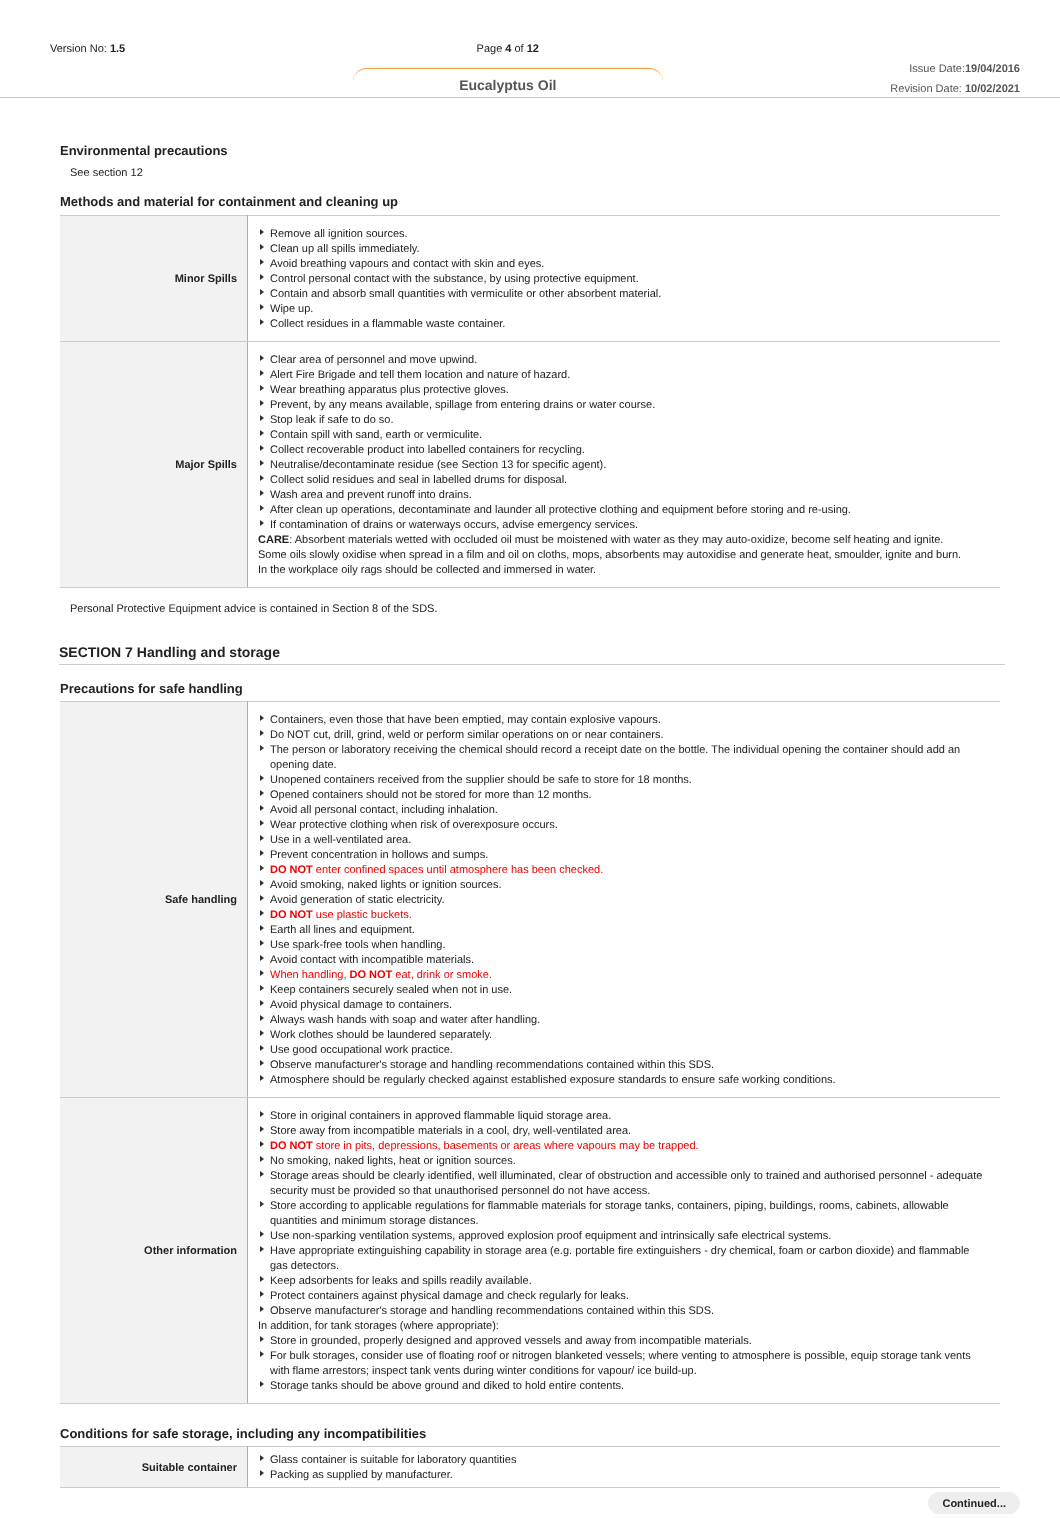Version No: 1.5 Page 4 of 12
Eucalyptus Oil
Issue Date:19/04/2016
Revision Date: 10/02/2021
Environmental precautions
See section 12
Methods and material for containment and cleaning up
| Minor Spills | Remove all ignition sources. Clean up all spills immediately. Avoid breathing vapours and contact with skin and eyes. Control personal contact with the substance, by using protective equipment. Contain and absorb small quantities with vermiculite or other absorbent material. Wipe up. Collect residues in a flammable waste container. |
| Major Spills | Clear area of personnel and move upwind. Alert Fire Brigade and tell them location and nature of hazard. Wear breathing apparatus plus protective gloves. Prevent, by any means available, spillage from entering drains or water course. Stop leak if safe to do so. Contain spill with sand, earth or vermiculite. Collect recoverable product into labelled containers for recycling. Neutralise/decontaminate residue (see Section 13 for specific agent). Collect solid residues and seal in labelled drums for disposal. Wash area and prevent runoff into drains. After clean up operations, decontaminate and launder all protective clothing and equipment before storing and re-using. If contamination of drains or waterways occurs, advise emergency services. CARE : Absorbent materials wetted with occluded oil must be moistened with water as they may auto-oxidize, become self heating and ignite. Some oils slowly oxidise when spread in a film and oil on cloths, mops, absorbents may autoxidise and generate heat, smoulder, ignite and burn. In the workplace oily rags should be collected and immersed in water. |
Personal Protective Equipment advice is contained in Section 8 of the SDS.
SECTION 7 Handling and storage
Precautions for safe handling
| Safe handling | Containers, even those that have been emptied, may contain explosive vapours. Do NOT cut, drill, grind, weld or perform similar operations on or near containers. The person or laboratory receiving the chemical should record a receipt date on the bottle. The individual opening the container should add an opening date. Unopened containers received from the supplier should be safe to store for 18 months. Opened containers should not be stored for more than 12 months. Avoid all personal contact, including inhalation. Wear protective clothing when risk of overexposure occurs. Use in a well-ventilated area. Prevent concentration in hollows and sumps. DO NOT enter confined spaces until atmosphere has been checked. Avoid smoking, naked lights or ignition sources. Avoid generation of static electricity. DO NOT use plastic buckets. Earth all lines and equipment. Use spark-free tools when handling. Avoid contact with incompatible materials. When handling, DO NOT eat, drink or smoke. Keep containers securely sealed when not in use. Avoid physical damage to containers. Always wash hands with soap and water after handling. Work clothes should be laundered separately. Use good occupational work practice. Observe manufacturer's storage and handling recommendations contained within this SDS. Atmosphere should be regularly checked against established exposure standards to ensure safe working conditions. |
| Other information | Store in original containers in approved flammable liquid storage area. Store away from incompatible materials in a cool, dry, well-ventilated area. DO NOT store in pits, depressions, basements or areas where vapours may be trapped. No smoking, naked lights, heat or ignition sources. Storage areas should be clearly identified, well illuminated, clear of obstruction and accessible only to trained and authorised personnel - adequate security must be provided so that unauthorised personnel do not have access. Store according to applicable regulations for flammable materials for storage tanks, containers, piping, buildings, rooms, cabinets, allowable quantities and minimum storage distances. Use non-sparking ventilation systems, approved explosion proof equipment and intrinsically safe electrical systems. Have appropriate extinguishing capability in storage area (e.g. portable fire extinguishers - dry chemical, foam or carbon dioxide) and flammable gas detectors. Keep adsorbents for leaks and spills readily available. Protect containers against physical damage and check regularly for leaks. Observe manufacturer's storage and handling recommendations contained within this SDS. In addition, for tank storages (where appropriate): Store in grounded, properly designed and approved vessels and away from incompatible materials. For bulk storages, consider use of floating roof or nitrogen blanketed vessels; where venting to atmosphere is possible, equip storage tank vents with flame arrestors; inspect tank vents during winter conditions for vapour/ ice build-up. Storage tanks should be above ground and diked to hold entire contents. |
Conditions for safe storage, including any incompatibilities
| Suitable container | Glass container is suitable for laboratory quantities Packing as supplied by manufacturer. |
Continued...